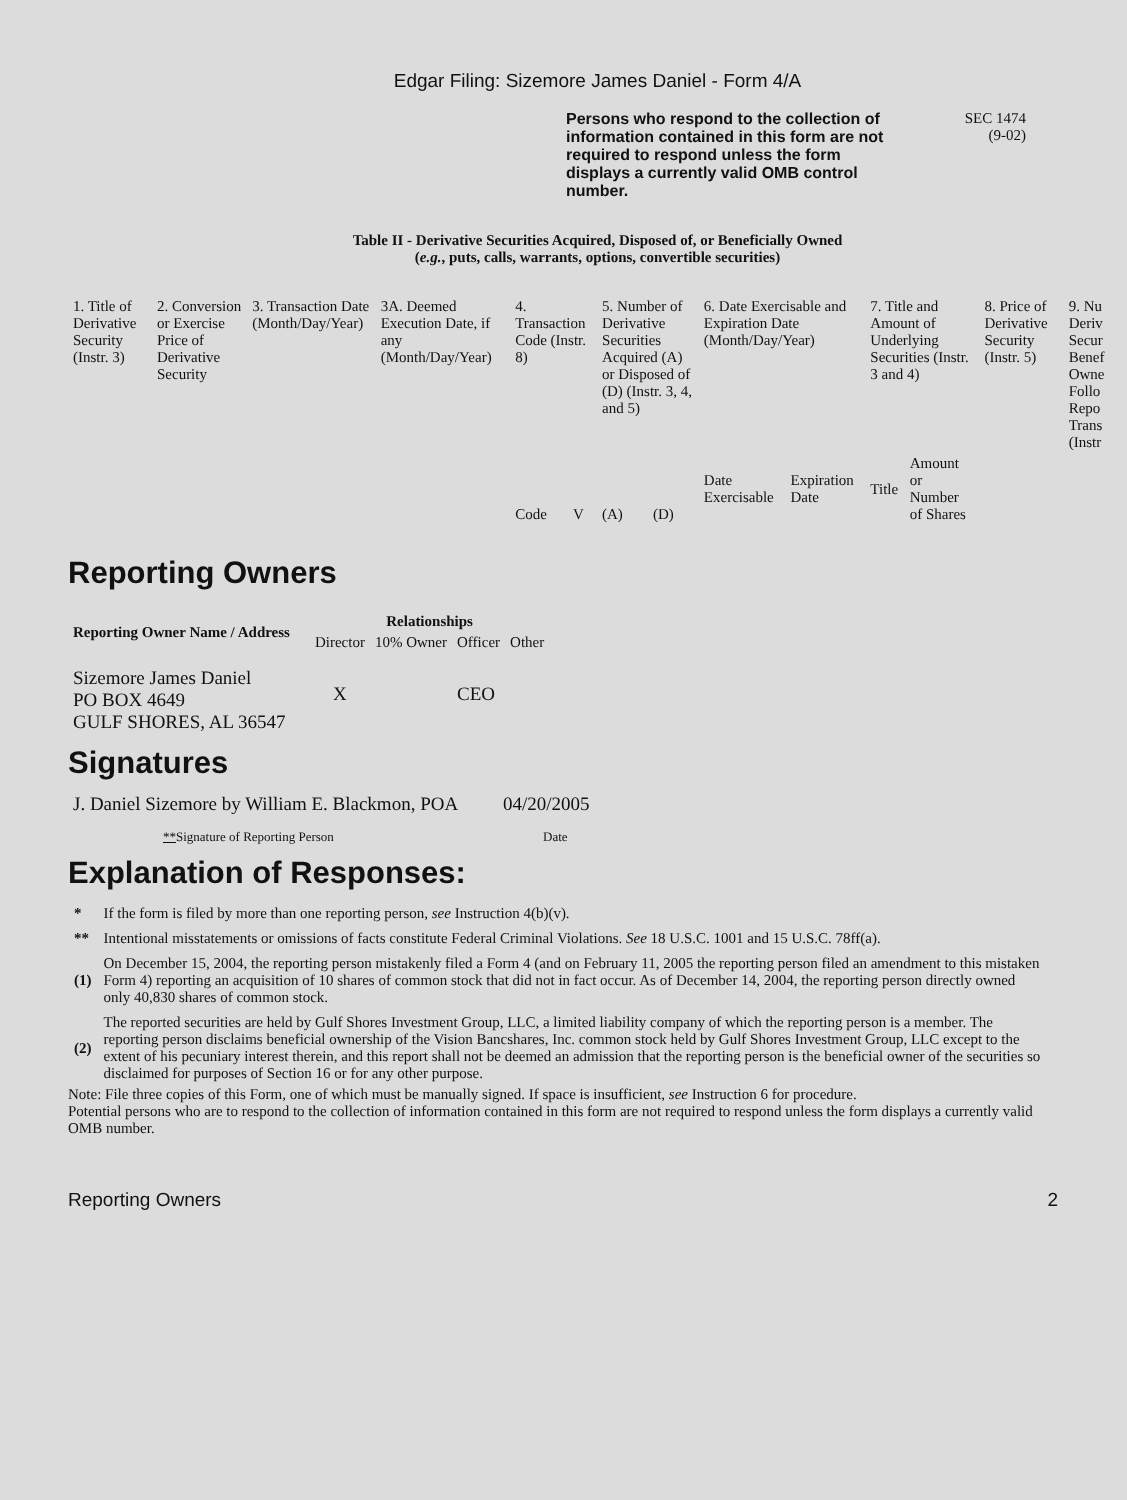Edgar Filing: Sizemore James Daniel - Form 4/A
Persons who respond to the collection of information contained in this form are not required to respond unless the form displays a currently valid OMB control number.
SEC 1474
(9-02)
Table II - Derivative Securities Acquired, Disposed of, or Beneficially Owned
(e.g., puts, calls, warrants, options, convertible securities)
| 1. Title of Derivative Security (Instr. 3) | 2. Conversion or Exercise Price of Derivative Security | 3. Transaction Date (Month/Day/Year) | 3A. Deemed Execution Date, if any (Month/Day/Year) | 4. Transaction Code (Instr. 8) | | 5. Number of Derivative Securities Acquired (A) or Disposed of (D) (Instr. 3, 4, and 5) | | 6. Date Exercisable and Expiration Date (Month/Day/Year) | | 7. Title and Amount of Underlying Securities (Instr. 3 and 4) | | 8. Price of Derivative Security (Instr. 5) | 9. Nu Deriv Secur Benef Owne Follo Repo Trans (Instr |
| | | | | Code | V | (A) | (D) | Date Exercisable | Expiration Date | Title | Amount or Number of Shares | | |
Reporting Owners
| Reporting Owner Name / Address | Relationships | | | |
| --- | --- | --- | --- | --- |
| | Director | 10% Owner | Officer | Other |
| Sizemore James Daniel PO BOX 4649 GULF SHORES, AL 36547 | X | | CEO | |
Signatures
| J. Daniel Sizemore by William E. Blackmon, POA | 04/20/2005 |
| ** Signature of Reporting Person | Date |
Explanation of Responses:
| * | If the form is filed by more than one reporting person, see Instruction 4(b)(v). |
| ** | Intentional misstatements or omissions of facts constitute Federal Criminal Violations. See 18 U.S.C. 1001 and 15 U.S.C. 78ff(a). |
| (1) | On December 15, 2004, the reporting person mistakenly filed a Form 4 (and on February 11, 2005 the reporting person filed an amendment to this mistaken Form 4) reporting an acquisition of 10 shares of common stock that did not in fact occur. As of December 14, 2004, the reporting person directly owned only 40,830 shares of common stock. |
| (2) | The reported securities are held by Gulf Shores Investment Group, LLC, a limited liability company of which the reporting person is a member. The reporting person disclaims beneficial ownership of the Vision Bancshares, Inc. common stock held by Gulf Shores Investment Group, LLC except to the extent of his pecuniary interest therein, and this report shall not be deemed an admission that the reporting person is the beneficial owner of the securities so disclaimed for purposes of Section 16 or for any other purpose. |
Note: File three copies of this Form, one of which must be manually signed. If space is insufficient, see Instruction 6 for procedure.
Potential persons who are to respond to the collection of information contained in this form are not required to respond unless the form displays a currently valid OMB number.
Reporting Owners 2